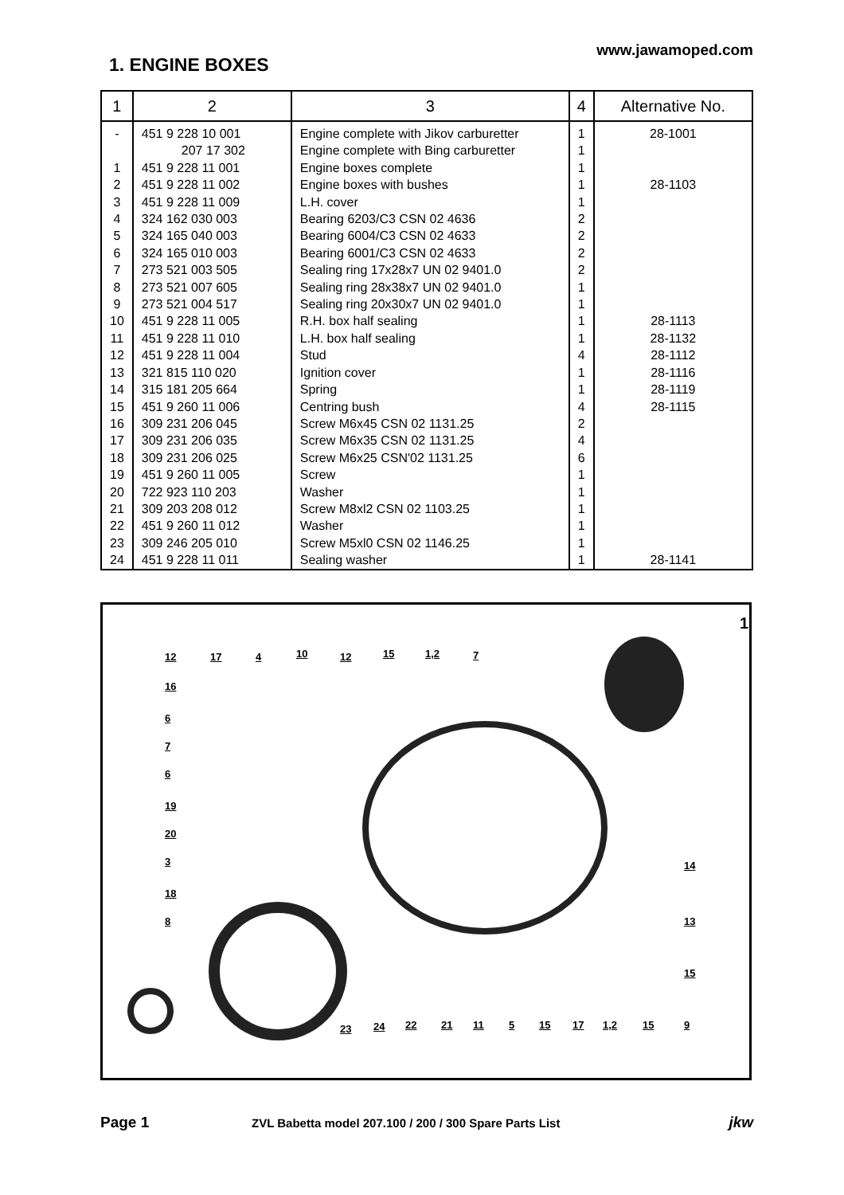www.jawamoped.com
1. ENGINE BOXES
| 1 | 2 | 3 | 4 | Alternative No. |
| --- | --- | --- | --- | --- |
| - | 451 9 228 10 001 | Engine complete with Jikov carburetter | 1 | 28-1001 |
| | 207 17 302 | Engine complete with Bing carburetter | 1 | |
| 1 | 451 9 228 11 001 | Engine boxes complete | 1 | |
| 2 | 451 9 228 11 002 | Engine boxes with bushes | 1 | 28-1103 |
| 3 | 451 9 228 11 009 | L.H. cover | 1 | |
| 4 | 324 162 030 003 | Bearing 6203/C3 CSN 02 4636 | 2 | |
| 5 | 324 165 040 003 | Bearing 6004/C3 CSN 02 4633 | 2 | |
| 6 | 324 165 010 003 | Bearing 6001/C3 CSN 02 4633 | 2 | |
| 7 | 273 521 003 505 | Sealing ring 17x28x7 UN 02 9401.0 | 2 | |
| 8 | 273 521 007 605 | Sealing ring 28x38x7 UN 02 9401.0 | 1 | |
| 9 | 273 521 004 517 | Sealing ring 20x30x7 UN 02 9401.0 | 1 | |
| 10 | 451 9 228 11 005 | R.H. box half sealing | 1 | 28-1113 |
| 11 | 451 9 228 11 010 | L.H. box half sealing | 1 | 28-1132 |
| 12 | 451 9 228 11 004 | Stud | 4 | 28-1112 |
| 13 | 321 815 110 020 | Ignition cover | 1 | 28-1116 |
| 14 | 315 181 205 664 | Spring | 1 | 28-1119 |
| 15 | 451 9 260 11 006 | Centring bush | 4 | 28-1115 |
| 16 | 309 231 206 045 | Screw M6x45 CSN 02 1131.25 | 2 | |
| 17 | 309 231 206 035 | Screw M6x35 CSN 02 1131.25 | 4 | |
| 18 | 309 231 206 025 | Screw M6x25 CSN'02 1131.25 | 6 | |
| 19 | 451 9 260 11 005 | Screw | 1 | |
| 20 | 722 923 110 203 | Washer | 1 | |
| 21 | 309 203 208 012 | Screw M8xl2 CSN 02 1103.25 | 1 | |
| 22 | 451 9 260 11 012 | Washer | 1 | |
| 23 | 309 246 205 010 | Screw M5xl0 CSN 02 1146.25 | 1 | |
| 24 | 451 9 228 11 011 | Sealing washer | 1 | 28-1141 |
1
12 17 4 10 12 15 1,2 7
16
6
7
6
19
20
3
18
8
14
13
15
23 24 22 21 11 5 15 17 1,2 15 9
Page 1
ZVL Babetta model 207.100 / 200 / 300 Spare Parts List
jkw